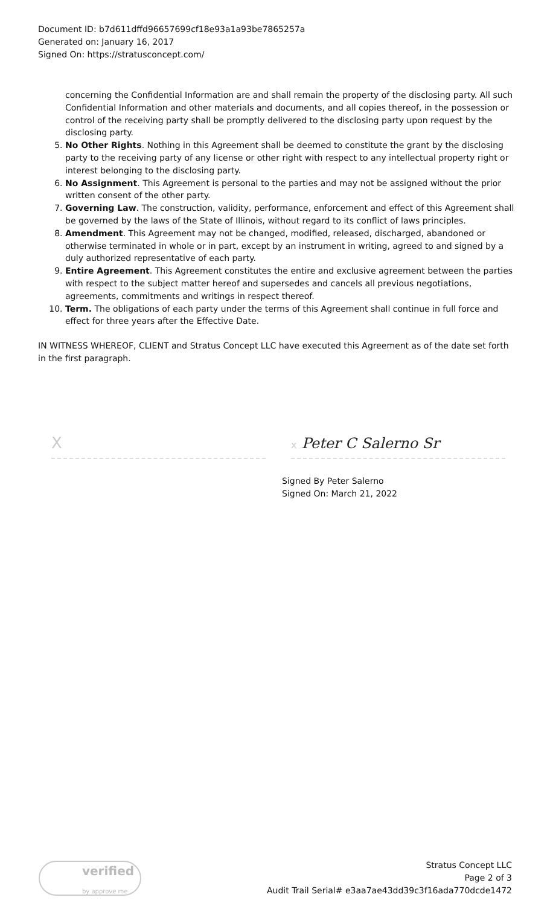Document ID: b7d611dffd96657699cf18e93a1a93be7865257a
Generated on: January 16, 2017
Signed On: https://stratusconcept.com/
concerning the Confidential Information are and shall remain the property of the disclosing party. All such Confidential Information and other materials and documents, and all copies thereof, in the possession or control of the receiving party shall be promptly delivered to the disclosing party upon request by the disclosing party.
5. No Other Rights. Nothing in this Agreement shall be deemed to constitute the grant by the disclosing party to the receiving party of any license or other right with respect to any intellectual property right or interest belonging to the disclosing party.
6. No Assignment. This Agreement is personal to the parties and may not be assigned without the prior written consent of the other party.
7. Governing Law. The construction, validity, performance, enforcement and effect of this Agreement shall be governed by the laws of the State of Illinois, without regard to its conflict of laws principles.
8. Amendment. This Agreement may not be changed, modified, released, discharged, abandoned or otherwise terminated in whole or in part, except by an instrument in writing, agreed to and signed by a duly authorized representative of each party.
9. Entire Agreement. This Agreement constitutes the entire and exclusive agreement between the parties with respect to the subject matter hereof and supersedes and cancels all previous negotiations, agreements, commitments and writings in respect thereof.
10. Term. The obligations of each party under the terms of this Agreement shall continue in full force and effect for three years after the Effective Date.
IN WITNESS WHEREOF, CLIENT and Stratus Concept LLC have executed this Agreement as of the date set forth in the first paragraph.
X
x Peter C Salerno Sr
Signed By Peter Salerno
Signed On: March 21, 2022
verified
by approve me
Stratus Concept LLC
Page 2 of 3
Audit Trail Serial# e3aa7ae43dd39c3f16ada770dcde1472